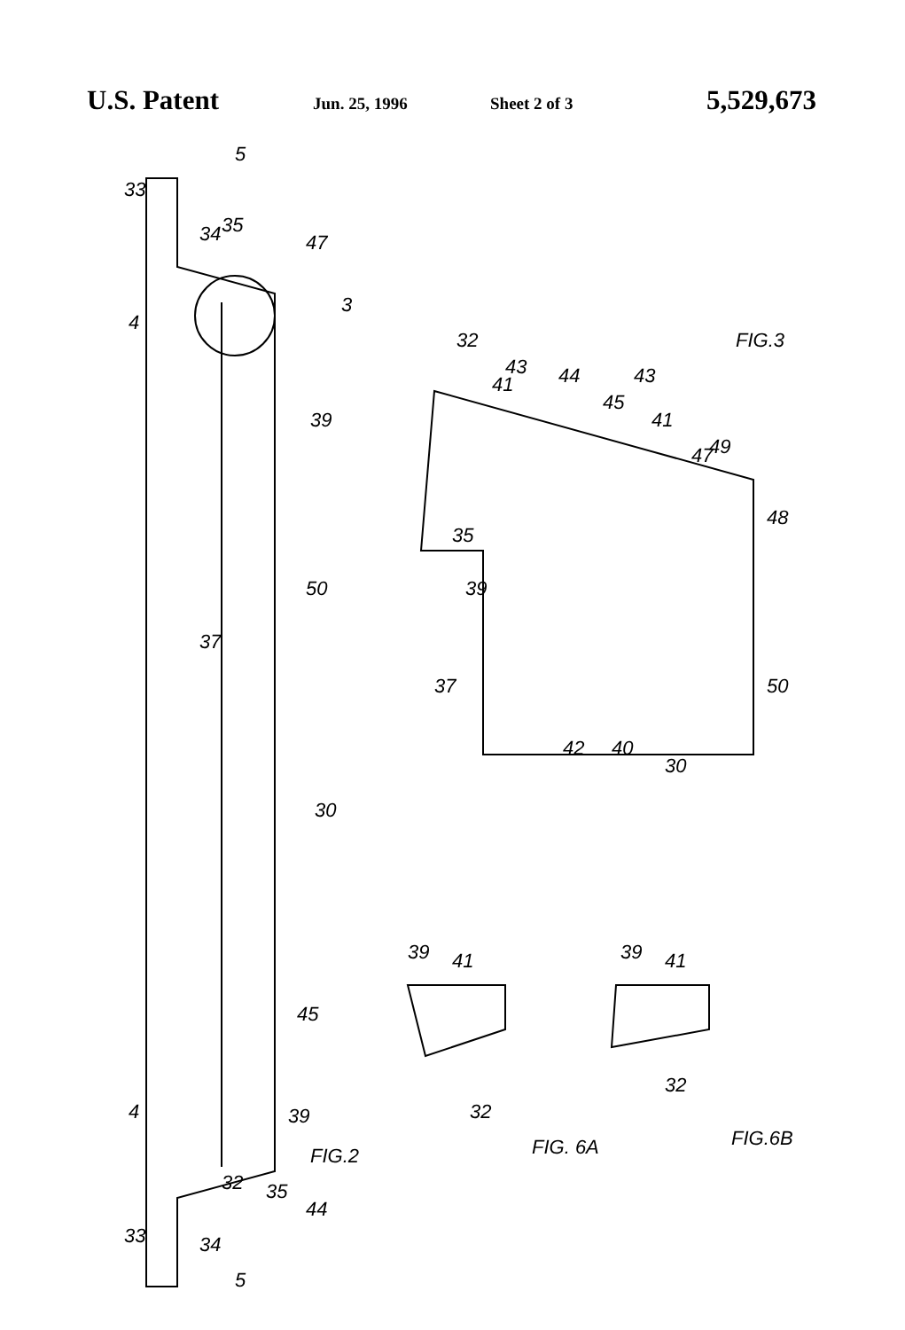U.S. Patent Jun. 25, 1996 Sheet 2 of 3 5,529,673
33
34
35
47
3
4
5
39
37
50
30
45
39
FIG.2
4
32
35
44
33
34
5
32
41
43
44
45
43
41
47
49
FIG.3
35
39
48
37
50
42
40
30
39
41
32
FIG. 6A
39
41
32
FIG.6B